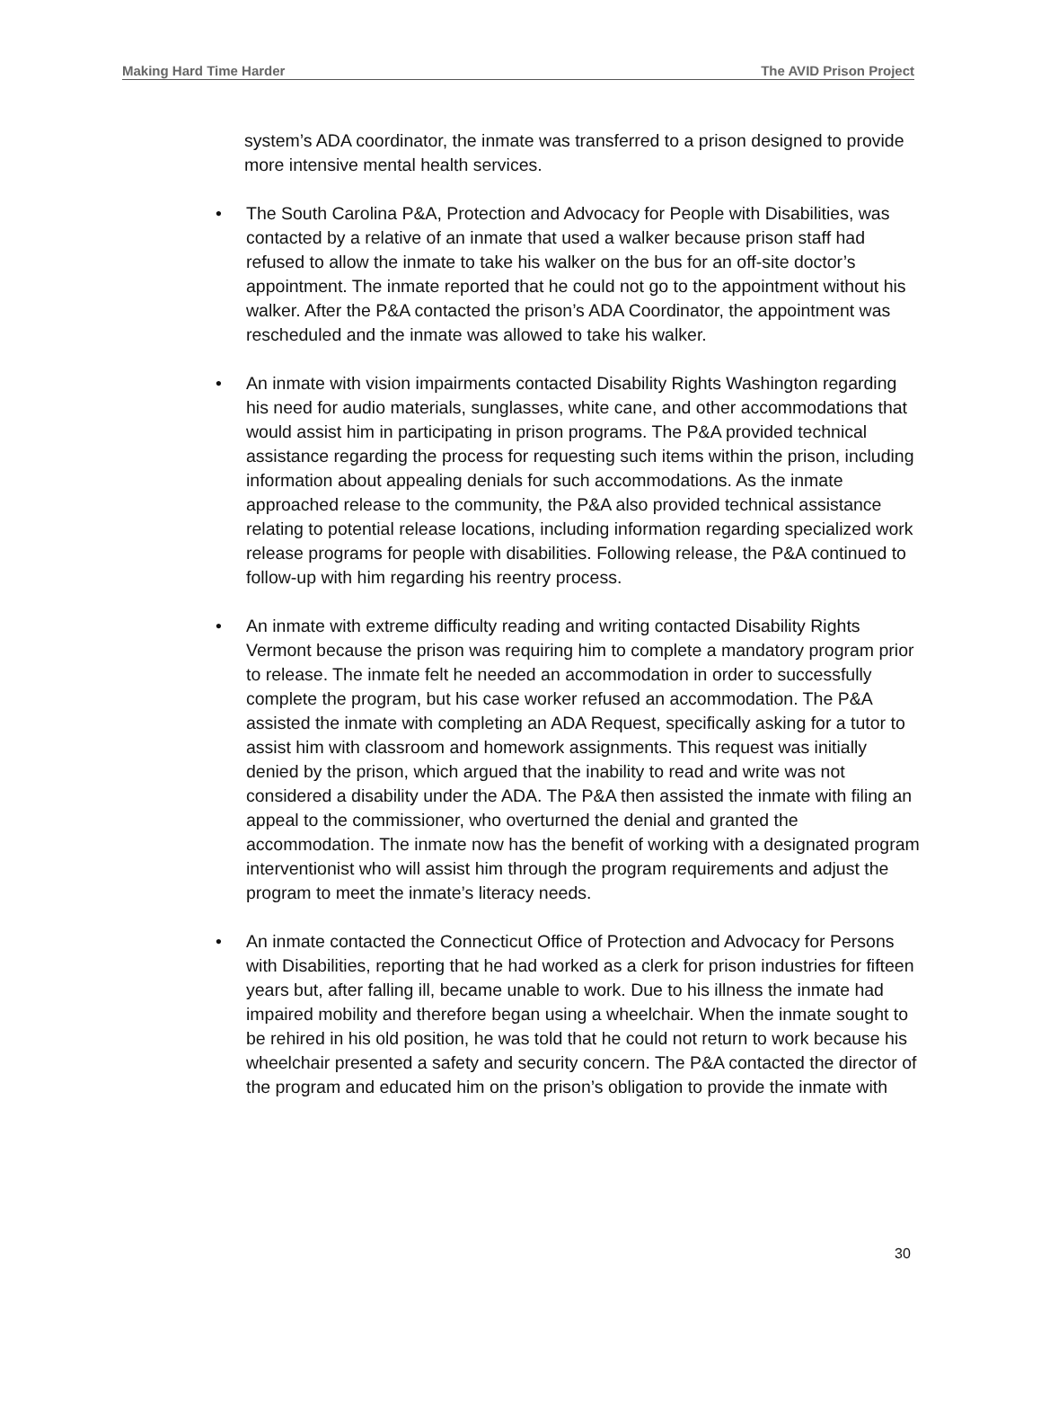Making Hard Time Harder The AVID Prison Project
system’s ADA coordinator, the inmate was transferred to a prison designed to provide more intensive mental health services.
• The South Carolina P&A, Protection and Advocacy for People with Disabilities, was contacted by a relative of an inmate that used a walker because prison staff had refused to allow the inmate to take his walker on the bus for an off-site doctor’s appointment. The inmate reported that he could not go to the appointment without his walker. After the P&A contacted the prison’s ADA Coordinator, the appointment was rescheduled and the inmate was allowed to take his walker.
• An inmate with vision impairments contacted Disability Rights Washington regarding his need for audio materials, sunglasses, white cane, and other accommodations that would assist him in participating in prison programs. The P&A provided technical assistance regarding the process for requesting such items within the prison, including information about appealing denials for such accommodations. As the inmate approached release to the community, the P&A also provided technical assistance relating to potential release locations, including information regarding specialized work release programs for people with disabilities. Following release, the P&A continued to follow-up with him regarding his reentry process.
• An inmate with extreme difficulty reading and writing contacted Disability Rights Vermont because the prison was requiring him to complete a mandatory program prior to release. The inmate felt he needed an accommodation in order to successfully complete the program, but his case worker refused an accommodation. The P&A assisted the inmate with completing an ADA Request, specifically asking for a tutor to assist him with classroom and homework assignments. This request was initially denied by the prison, which argued that the inability to read and write was not considered a disability under the ADA. The P&A then assisted the inmate with filing an appeal to the commissioner, who overturned the denial and granted the accommodation. The inmate now has the benefit of working with a designated program interventionist who will assist him through the program requirements and adjust the program to meet the inmate’s literacy needs.
• An inmate contacted the Connecticut Office of Protection and Advocacy for Persons with Disabilities, reporting that he had worked as a clerk for prison industries for fifteen years but, after falling ill, became unable to work. Due to his illness the inmate had impaired mobility and therefore began using a wheelchair. When the inmate sought to be rehired in his old position, he was told that he could not return to work because his wheelchair presented a safety and security concern. The P&A contacted the director of the program and educated him on the prison’s obligation to provide the inmate with
30